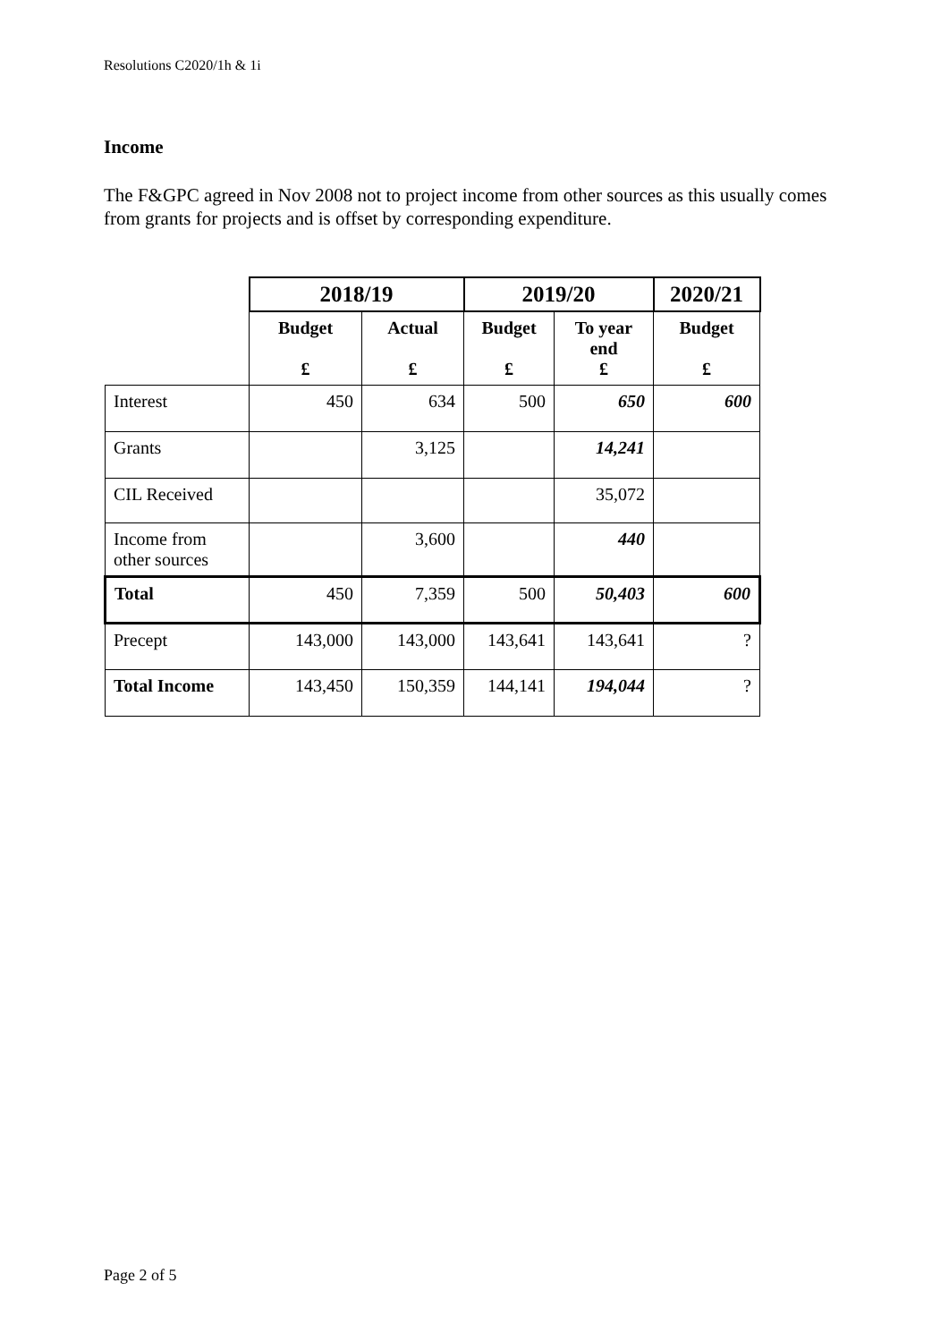Resolutions C2020/1h & 1i
Income
The F&GPC agreed in Nov 2008 not to project income from other sources as this usually comes from grants for projects and is offset by corresponding expenditure.
| | 2018/19 | | 2019/20 | | 2020/21 |
| | Budget £ | Actual £ | Budget £ | To year end £ | Budget £ |
| Interest | 450 | 634 | 500 | 650 | 600 |
| Grants | | 3,125 | | 14,241 | |
| CIL Received | | | | 35,072 | |
| Income from other sources | | 3,600 | | 440 | |
| Total | 450 | 7,359 | 500 | 50,403 | 600 |
| Precept | 143,000 | 143,000 | 143,641 | 143,641 | ? |
| Total Income | 143,450 | 150,359 | 144,141 | 194,044 | ? |
Page 2 of 5